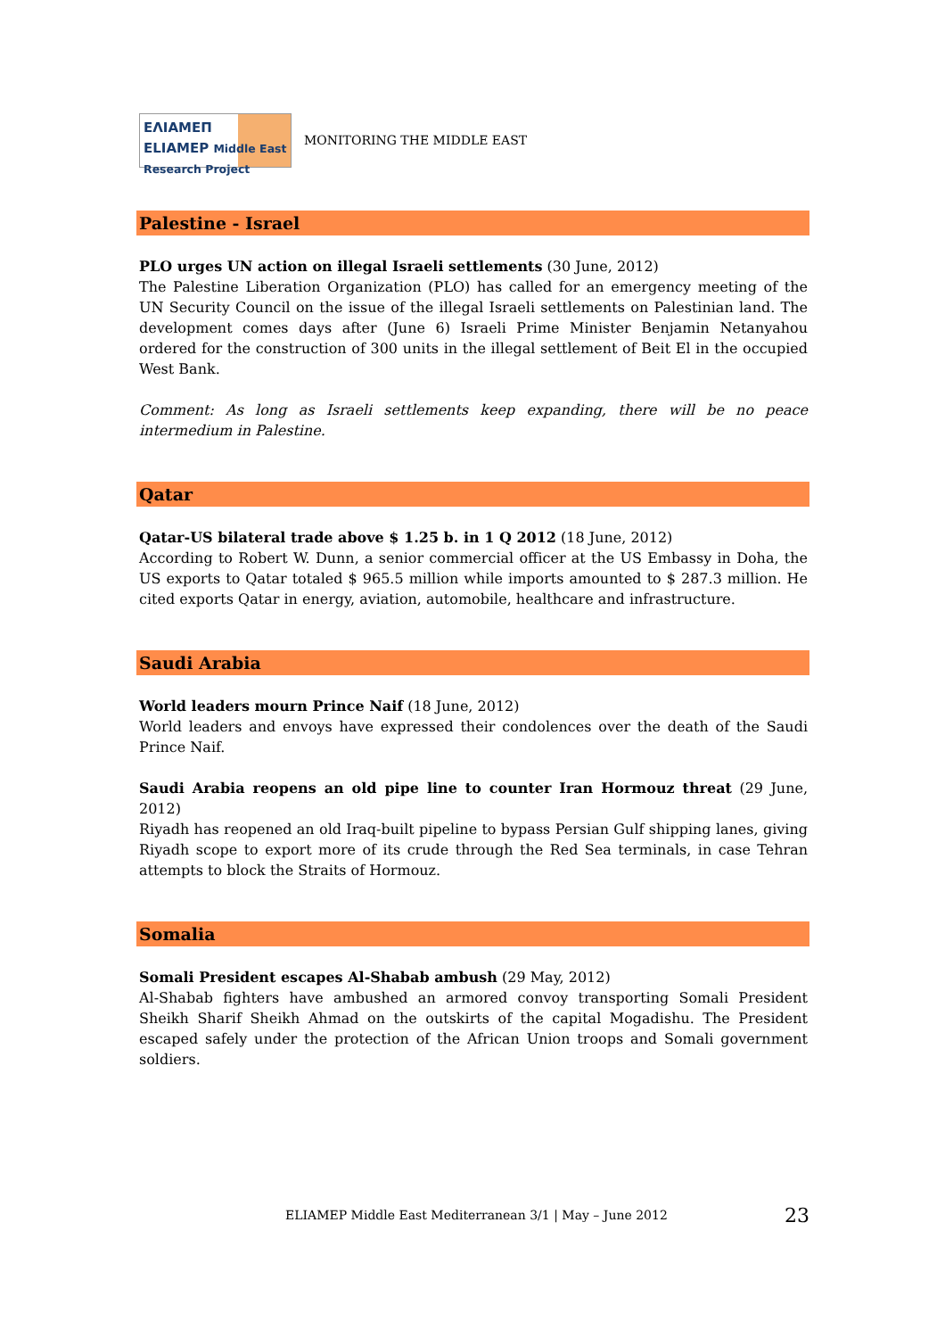ΕΛΙΑΜΕΠ
ELIAMEP Middle East Research Project
MONITORING THE MIDDLE EAST
Palestine - Israel
PLO urges UN action on illegal Israeli settlements (30 June, 2012)
The Palestine Liberation Organization (PLO) has called for an emergency meeting of the UN Security Council on the issue of the illegal Israeli settlements on Palestinian land. The development comes days after (June 6) Israeli Prime Minister Benjamin Netanyahou ordered for the construction of 300 units in the illegal settlement of Beit El in the occupied West Bank.
Comment: As long as Israeli settlements keep expanding, there will be no peace intermedium in Palestine.
Qatar
Qatar-US bilateral trade above $ 1.25 b. in 1 Q 2012 (18 June, 2012)
According to Robert W. Dunn, a senior commercial officer at the US Embassy in Doha, the US exports to Qatar totaled $ 965.5 million while imports amounted to $ 287.3 million. He cited exports Qatar in energy, aviation, automobile, healthcare and infrastructure.
Saudi Arabia
World leaders mourn Prince Naif (18 June, 2012)
World leaders and envoys have expressed their condolences over the death of the Saudi Prince Naif.
Saudi Arabia reopens an old pipe line to counter Iran Hormouz threat (29 June, 2012)
Riyadh has reopened an old Iraq-built pipeline to bypass Persian Gulf shipping lanes, giving Riyadh scope to export more of its crude through the Red Sea terminals, in case Tehran attempts to block the Straits of Hormouz.
Somalia
Somali President escapes Al-Shabab ambush (29 May, 2012)
Al-Shabab fighters have ambushed an armored convoy transporting Somali President Sheikh Sharif Sheikh Ahmad on the outskirts of the capital Mogadishu. The President escaped safely under the protection of the African Union troops and Somali government soldiers.
ELIAMEP Middle East Mediterranean 3/1 | May – June 2012
23